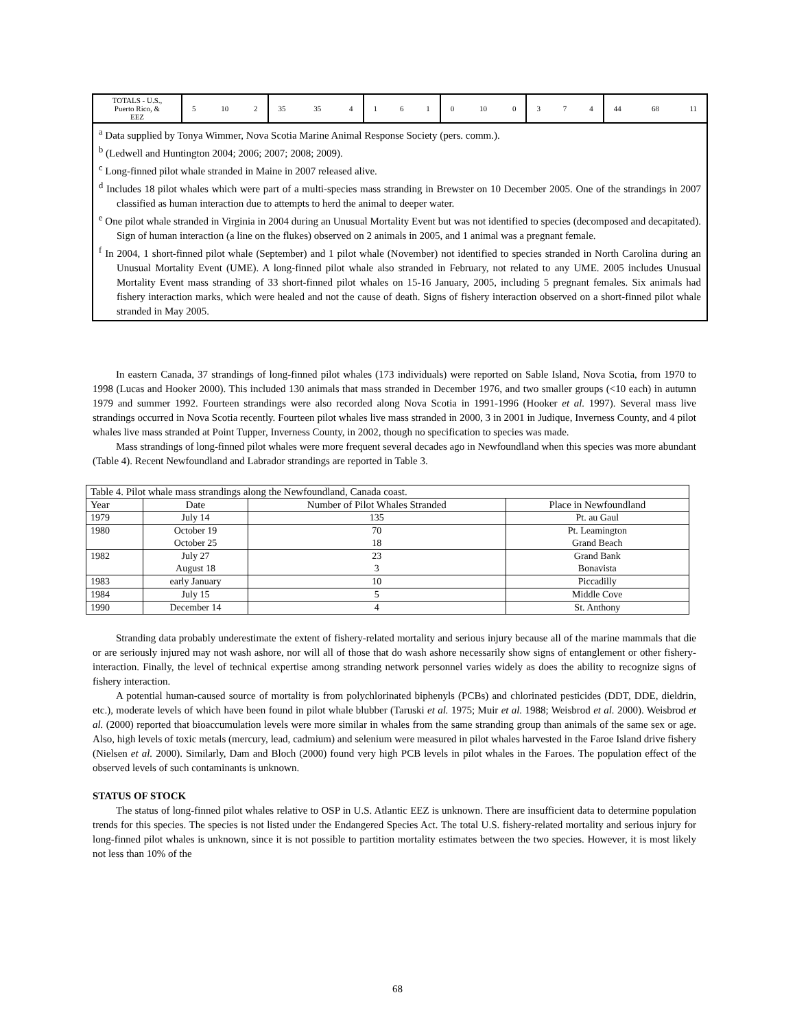| TOTALS - U.S., Puerto Rico, & EEZ | 5 10 2 | 35 35 4 | 1 6 1 | 0 10 0 | 3 7 4 | 44 68 11 |
| <sup>a</sup> Data supplied by Tonya Wimmer, Nova Scotia Marine Animal Response Society (pers. comm.). <sup>b</sup> (Ledwell and Huntington 2004; 2006; 2007; 2008; 2009). <sup>c</sup> Long-finned pilot whale stranded in Maine in 2007 released alive. <sup>d</sup> Includes 18 pilot whales which were part of a multi-species mass stranding in Brewster on 10 December 2005. One of the strandings in 2007 classified as human interaction due to attempts to herd the animal to deeper water. <sup>e</sup> One pilot whale stranded in Virginia in 2004 during an Unusual Mortality Event but was not identified to species (decomposed and decapitated). Sign of human interaction (a line on the flukes) observed on 2 animals in 2005, and 1 animal was a pregnant female. <sup>f</sup> In 2004, 1 short-finned pilot whale (September) and 1 pilot whale (November) not identified to species stranded in North Carolina during an Unusual Mortality Event (UME). A long-finned pilot whale also stranded in February, not related to any UME. 2005 includes Unusual Mortality Event mass stranding of 33 short-finned pilot whales on 15-16 January, 2005, including 5 pregnant females. Six animals had fishery interaction marks, which were healed and not the cause of death. Signs of fishery interaction observed on a short-finned pilot whale stranded in May 2005. | | | | | | |
In eastern Canada, 37 strandings of long-finned pilot whales (173 individuals) were reported on Sable Island, Nova Scotia, from 1970 to 1998 (Lucas and Hooker 2000). This included 130 animals that mass stranded in December 1976, and two smaller groups (<10 each) in autumn 1979 and summer 1992. Fourteen strandings were also recorded along Nova Scotia in 1991-1996 (Hooker et al. 1997). Several mass live strandings occurred in Nova Scotia recently. Fourteen pilot whales live mass stranded in 2000, 3 in 2001 in Judique, Inverness County, and 4 pilot whales live mass stranded at Point Tupper, Inverness County, in 2002, though no specification to species was made.
Mass strandings of long-finned pilot whales were more frequent several decades ago in Newfoundland when this species was more abundant (Table 4). Recent Newfoundland and Labrador strandings are reported in Table 3.
| Table 4. Pilot whale mass strandings along the Newfoundland, Canada coast. | | | |
| Year | Date | Number of Pilot Whales Stranded | Place in Newfoundland |
| 1979 | July 14 | 135 | Pt. au Gaul |
| 1980 | October 19 October 25 | 70 18 | Pt. Leamington Grand Beach |
| 1982 | July 27 August 18 | 23 3 | Grand Bank Bonavista |
| 1983 | early January | 10 | Piccadilly |
| 1984 | July 15 | 5 | Middle Cove |
| 1990 | December 14 | 4 | St. Anthony |
Stranding data probably underestimate the extent of fishery-related mortality and serious injury because all of the marine mammals that die or are seriously injured may not wash ashore, nor will all of those that do wash ashore necessarily show signs of entanglement or other fishery-interaction. Finally, the level of technical expertise among stranding network personnel varies widely as does the ability to recognize signs of fishery interaction.
A potential human-caused source of mortality is from polychlorinated biphenyls (PCBs) and chlorinated pesticides (DDT, DDE, dieldrin, etc.), moderate levels of which have been found in pilot whale blubber (Taruski et al. 1975; Muir et al. 1988; Weisbrod et al. 2000). Weisbrod et al. (2000) reported that bioaccumulation levels were more similar in whales from the same stranding group than animals of the same sex or age. Also, high levels of toxic metals (mercury, lead, cadmium) and selenium were measured in pilot whales harvested in the Faroe Island drive fishery (Nielsen et al. 2000). Similarly, Dam and Bloch (2000) found very high PCB levels in pilot whales in the Faroes. The population effect of the observed levels of such contaminants is unknown.
STATUS OF STOCK
The status of long-finned pilot whales relative to OSP in U.S. Atlantic EEZ is unknown. There are insufficient data to determine population trends for this species. The species is not listed under the Endangered Species Act. The total U.S. fishery-related mortality and serious injury for long-finned pilot whales is unknown, since it is not possible to partition mortality estimates between the two species. However, it is most likely not less than 10% of the
68